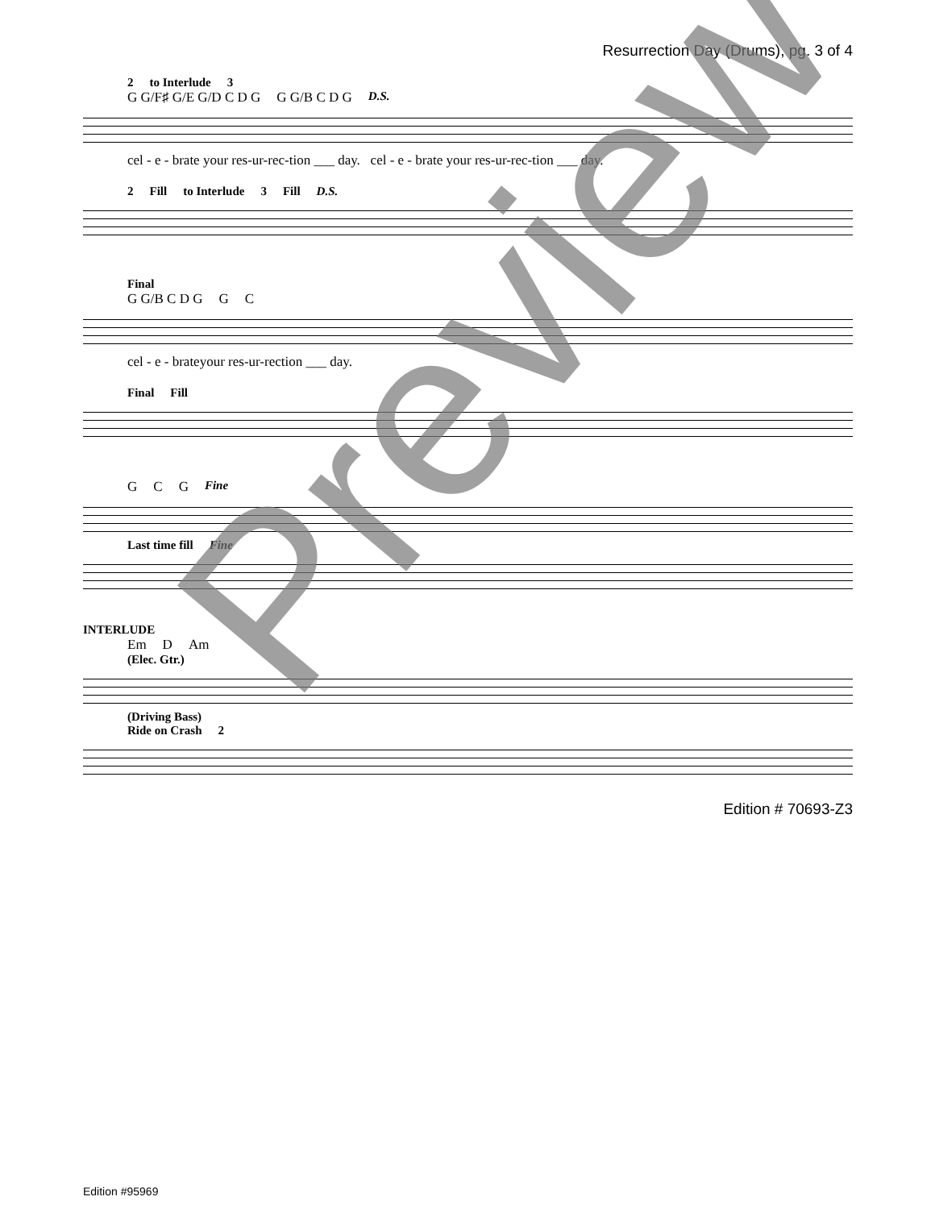Resurrection Day (Drums), pg. 3 of 4
2 to Interlude 3
G G/F♯ G/E G/D C D G G G/B C D G D.S.
cel - e - brate your res-ur-rec-tion ___ day. cel - e - brate your res-ur-rec-tion ___ day.
2 Fill to Interlude 3 Fill D.S.
Final
G G/B C D G G C
cel - e - brateyour res-ur-rection ___ day.
Final Fill
G C G Fine
Last time fill Fine
INTERLUDE
Em D Am
(Elec. Gtr.)
(Driving Bass)
Ride on Crash 2
Edition # 70693-Z3
Edition #95969
Preview